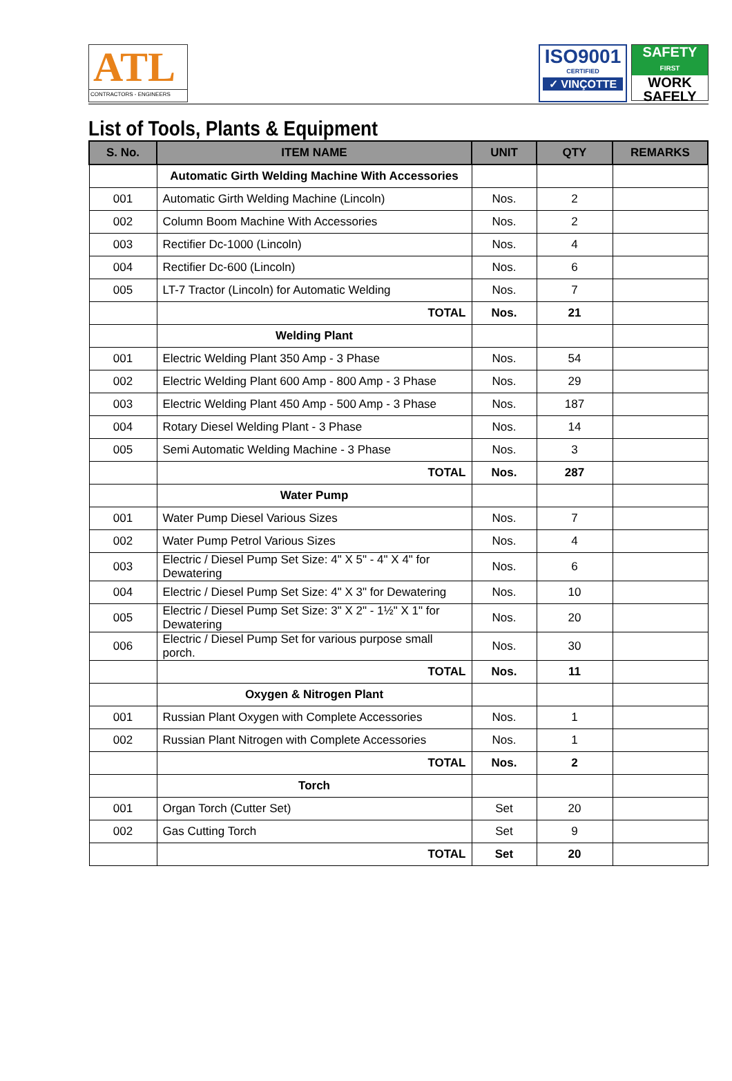ATL
CONTRACTORS - ENGINEERS
ISO9001
CERTIFIED
✓ VINÇOTTE
SAFETY
FIRST
WORK
SAFELY
List of Tools, Plants & Equipment
| S. No. | ITEM NAME | UNIT | QTY | REMARKS |
| --- | --- | --- | --- | --- |
| | Automatic Girth Welding Machine With Accessories | | | |
| 001 | Automatic Girth Welding Machine (Lincoln) | Nos. | 2 | |
| 002 | Column Boom Machine With Accessories | Nos. | 2 | |
| 003 | Rectifier Dc-1000 (Lincoln) | Nos. | 4 | |
| 004 | Rectifier Dc-600 (Lincoln) | Nos. | 6 | |
| 005 | LT-7 Tractor (Lincoln) for Automatic Welding | Nos. | 7 | |
| | TOTAL | Nos. | 21 | |
| | Welding Plant | | | |
| 001 | Electric Welding Plant 350 Amp - 3 Phase | Nos. | 54 | |
| 002 | Electric Welding Plant 600 Amp - 800 Amp - 3 Phase | Nos. | 29 | |
| 003 | Electric Welding Plant 450 Amp - 500 Amp - 3 Phase | Nos. | 187 | |
| 004 | Rotary Diesel Welding Plant - 3 Phase | Nos. | 14 | |
| 005 | Semi Automatic Welding Machine - 3 Phase | Nos. | 3 | |
| | TOTAL | Nos. | 287 | |
| | Water Pump | | | |
| 001 | Water Pump Diesel Various Sizes | Nos. | 7 | |
| 002 | Water Pump Petrol Various Sizes | Nos. | 4 | |
| 003 | Electric / Diesel Pump Set Size: 4" X 5" - 4" X 4" for Dewatering | Nos. | 6 | |
| 004 | Electric / Diesel Pump Set Size: 4" X 3" for Dewatering | Nos. | 10 | |
| 005 | Electric / Diesel Pump Set Size: 3" X 2" - 1½" X 1" for Dewatering | Nos. | 20 | |
| 006 | Electric / Diesel Pump Set for various purpose small porch. | Nos. | 30 | |
| | TOTAL | Nos. | 11 | |
| | Oxygen & Nitrogen Plant | | | |
| 001 | Russian Plant Oxygen with Complete Accessories | Nos. | 1 | |
| 002 | Russian Plant Nitrogen with Complete Accessories | Nos. | 1 | |
| | TOTAL | Nos. | 2 | |
| | Torch | | | |
| 001 | Organ Torch (Cutter Set) | Set | 20 | |
| 002 | Gas Cutting Torch | Set | 9 | |
| | TOTAL | Set | 20 | |